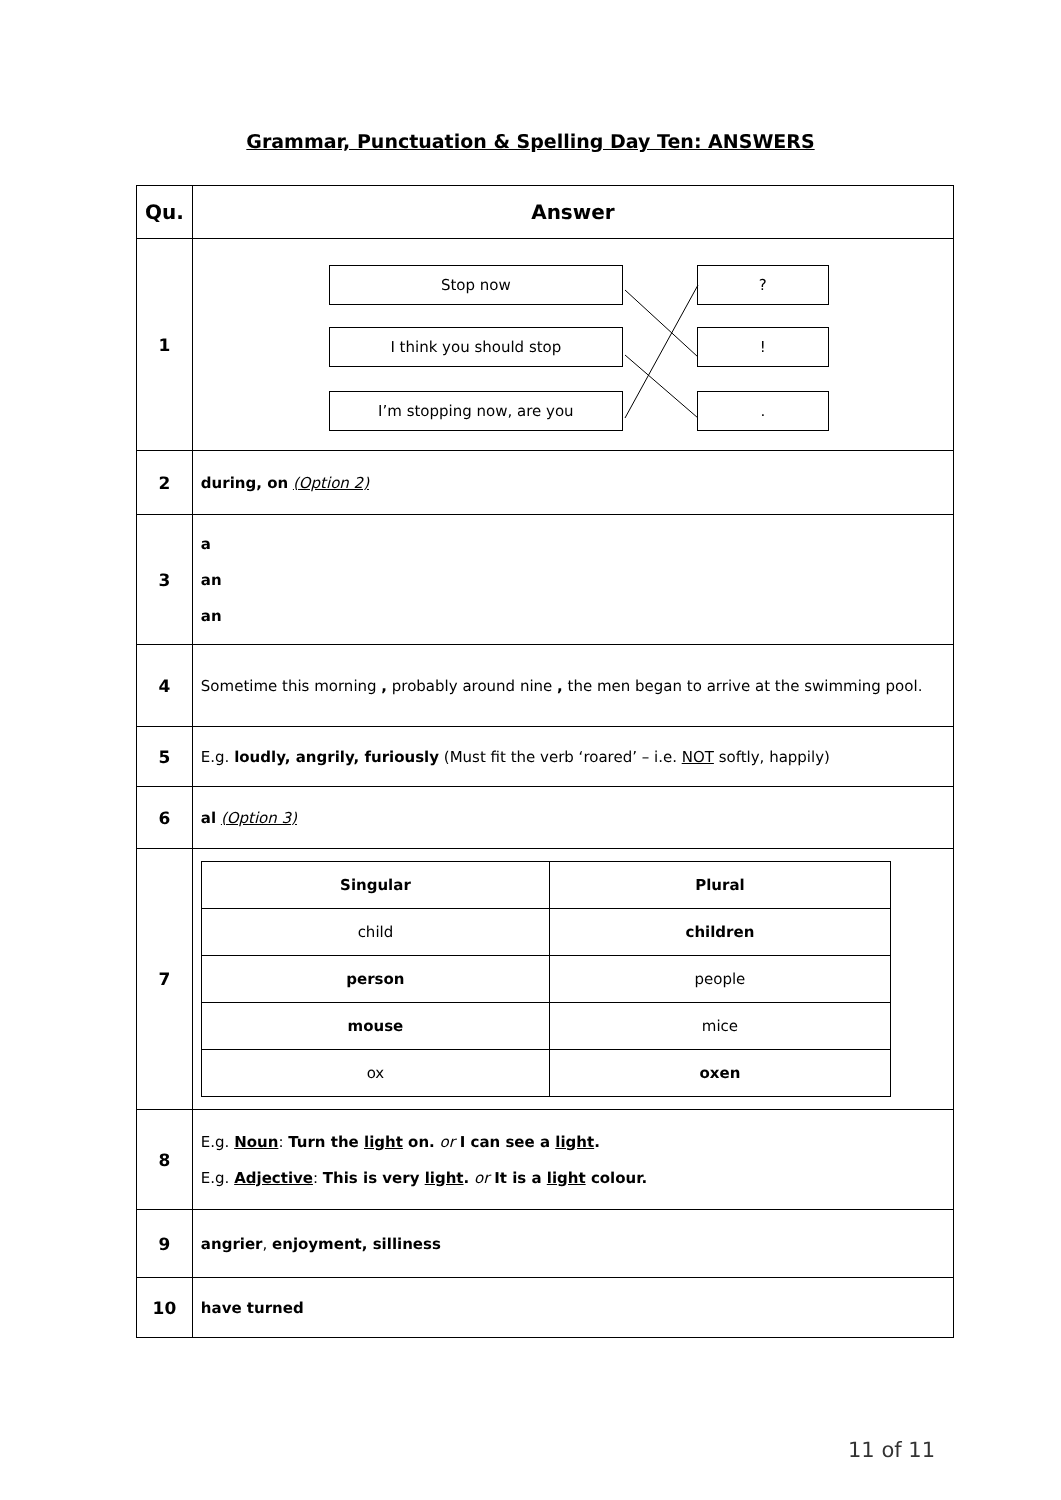Grammar, Punctuation & Spelling Day Ten: ANSWERS
| Qu. | Answer |
| --- | --- |
| 1 | Stop now I think you should stop I’m stopping now, are you ? ! . |
| 2 | during, on (Option 2) |
| 3 | a an an |
| 4 | Sometime this morning , probably around nine , the men began to arrive at the swimming pool. |
| 5 | E.g. loudly, angrily, furiously (Must fit the verb ‘roared’ – i.e. NOT softly, happily) |
| 6 | al (Option 3) |
| 7 | / Singular / Plural / / child / children / / person / people / / mouse / mice / / ox / oxen / |
| 8 | E.g. Noun : Turn the light on. or I can see a light . E.g. Adjective : This is very light . or It is a light colour. |
| 9 | angrier , enjoyment, silliness |
| 10 | have turned |
11 of 11